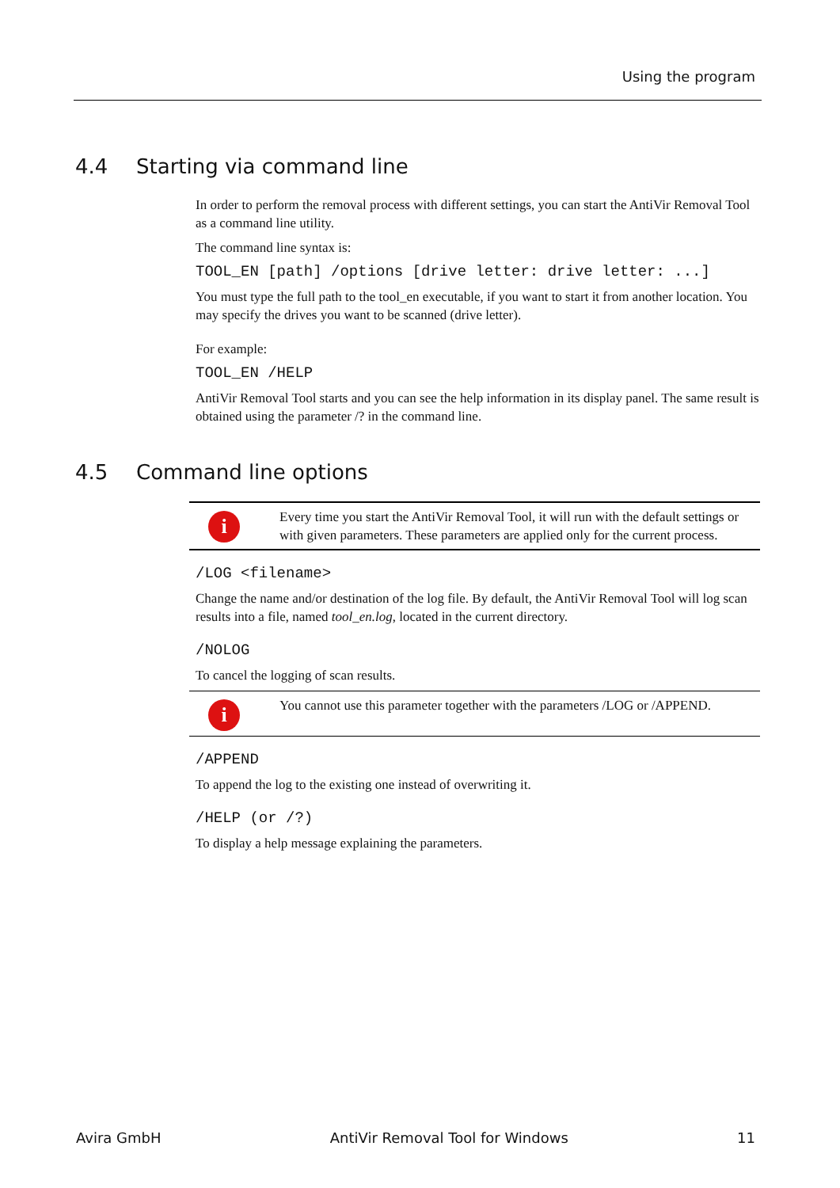Using the program
4.4 Starting via command line
In order to perform the removal process with different settings, you can start the AntiVir Removal Tool as a command line utility.
The command line syntax is:
TOOL_EN [path] /options [drive letter: drive letter: ...]
You must type the full path to the tool_en executable, if you want to start it from another location. You may specify the drives you want to be scanned (drive letter).
For example:
TOOL_EN /HELP
AntiVir Removal Tool starts and you can see the help information in its display panel. The same result is obtained using the parameter /? in the command line.
4.5 Command line options
i
Every time you start the AntiVir Removal Tool, it will run with the default settings or with given parameters. These parameters are applied only for the current process.
/LOG <filename>
Change the name and/or destination of the log file. By default, the AntiVir Removal Tool will log scan results into a file, named tool_en.log, located in the current directory.
/NOLOG
To cancel the logging of scan results.
i
You cannot use this parameter together with the parameters /LOG or /APPEND.
/APPEND
To append the log to the existing one instead of overwriting it.
/HELP (or /?)
To display a help message explaining the parameters.
Avira GmbH AntiVir Removal Tool for Windows 11